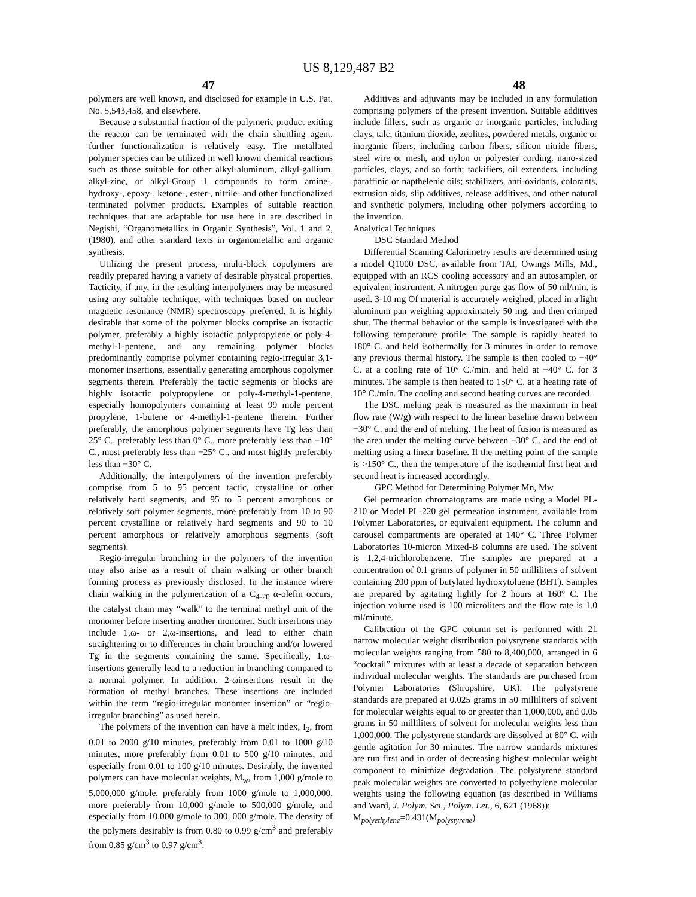US 8,129,487 B2
47 48
polymers are well known, and disclosed for example in U.S. Pat. No. 5,543,458, and elsewhere.
Because a substantial fraction of the polymeric product exiting the reactor can be terminated with the chain shuttling agent, further functionalization is relatively easy. The metallated polymer species can be utilized in well known chemical reactions such as those suitable for other alkyl-aluminum, alkyl-gallium, alkyl-zinc, or alkyl-Group 1 compounds to form amine-, hydroxy-, epoxy-, ketone-, ester-, nitrile- and other functionalized terminated polymer products. Examples of suitable reaction techniques that are adaptable for use here in are described in Negishi, “Organometallics in Organic Synthesis”, Vol. 1 and 2, (1980), and other standard texts in organometallic and organic synthesis.
Utilizing the present process, multi-block copolymers are readily prepared having a variety of desirable physical properties. Tacticity, if any, in the resulting interpolymers may be measured using any suitable technique, with techniques based on nuclear magnetic resonance (NMR) spectroscopy preferred. It is highly desirable that some of the polymer blocks comprise an isotactic polymer, preferably a highly isotactic polypropylene or poly-4-methyl-1-pentene, and any remaining polymer blocks predominantly comprise polymer containing regio-irregular 3,1-monomer insertions, essentially generating amorphous copolymer segments therein. Preferably the tactic segments or blocks are highly isotactic polypropylene or poly-4-methyl-1-pentene, especially homopolymers containing at least 99 mole percent propylene, 1-butene or 4-methyl-1-pentene therein. Further preferably, the amorphous polymer segments have Tg less than 25° C., preferably less than 0° C., more preferably less than −10° C., most preferably less than −25° C., and most highly preferably less than −30° C.
Additionally, the interpolymers of the invention preferably comprise from 5 to 95 percent tactic, crystalline or other relatively hard segments, and 95 to 5 percent amorphous or relatively soft polymer segments, more preferably from 10 to 90 percent crystalline or relatively hard segments and 90 to 10 percent amorphous or relatively amorphous segments (soft segments).
Regio-irregular branching in the polymers of the invention may also arise as a result of chain walking or other branch forming process as previously disclosed. In the instance where chain walking in the polymerization of a C<sub>4-20</sub> α-olefin occurs, the catalyst chain may “walk” to the terminal methyl unit of the monomer before inserting another monomer. Such insertions may include 1,ω- or 2,ω-insertions, and lead to either chain straightening or to differences in chain branching and/or lowered Tg in the segments containing the same. Specifically, 1,ω-insertions generally lead to a reduction in branching compared to a normal polymer. In addition, 2-ωinsertions result in the formation of methyl branches. These insertions are included within the term “regio-irregular monomer insertion” or “regio-irregular branching” as used herein.
The polymers of the invention can have a melt index, I<sub>2</sub>, from 0.01 to 2000 g/10 minutes, preferably from 0.01 to 1000 g/10 minutes, more preferably from 0.01 to 500 g/10 minutes, and especially from 0.01 to 100 g/10 minutes. Desirably, the invented polymers can have molecular weights, M<sub>w</sub>, from 1,000 g/mole to 5,000,000 g/mole, preferably from 1000 g/mole to 1,000,000, more preferably from 10,000 g/mole to 500,000 g/mole, and especially from 10,000 g/mole to 300, 000 g/mole. The density of the polymers desirably is from 0.80 to 0.99 g/cm<sup>3</sup> and preferably from 0.85 g/cm<sup>3</sup> to 0.97 g/cm<sup>3</sup>.
Additives and adjuvants may be included in any formulation comprising polymers of the present invention. Suitable additives include fillers, such as organic or inorganic particles, including clays, talc, titanium dioxide, zeolites, powdered metals, organic or inorganic fibers, including carbon fibers, silicon nitride fibers, steel wire or mesh, and nylon or polyester cording, nano-sized particles, clays, and so forth; tackifiers, oil extenders, including paraffinic or napthelenic oils; stabilizers, anti-oxidants, colorants, extrusion aids, slip additives, release additives, and other natural and synthetic polymers, including other polymers according to the invention.
Analytical Techniques
DSC Standard Method
Differential Scanning Calorimetry results are determined using a model Q1000 DSC, available from TAI, Owings Mills, Md., equipped with an RCS cooling accessory and an autosampler, or equivalent instrument. A nitrogen purge gas flow of 50 ml/min. is used. 3-10 mg Of material is accurately weighed, placed in a light aluminum pan weighing approximately 50 mg, and then crimped shut. The thermal behavior of the sample is investigated with the following temperature profile. The sample is rapidly heated to 180° C. and held isothermally for 3 minutes in order to remove any previous thermal history. The sample is then cooled to −40° C. at a cooling rate of 10° C./min. and held at −40° C. for 3 minutes. The sample is then heated to 150° C. at a heating rate of 10° C./min. The cooling and second heating curves are recorded.
The DSC melting peak is measured as the maximum in heat flow rate (W/g) with respect to the linear baseline drawn between −30° C. and the end of melting. The heat of fusion is measured as the area under the melting curve between −30° C. and the end of melting using a linear baseline. If the melting point of the sample is >150° C., then the temperature of the isothermal first heat and second heat is increased accordingly.
GPC Method for Determining Polymer Mn, Mw
Gel permeation chromatograms are made using a Model PL-210 or Model PL-220 gel permeation instrument, available from Polymer Laboratories, or equivalent equipment. The column and carousel compartments are operated at 140° C. Three Polymer Laboratories 10-micron Mixed-B columns are used. The solvent is 1,2,4-trichlorobenzene. The samples are prepared at a concentration of 0.1 grams of polymer in 50 milliliters of solvent containing 200 ppm of butylated hydroxytoluene (BHT). Samples are prepared by agitating lightly for 2 hours at 160° C. The injection volume used is 100 microliters and the flow rate is 1.0 ml/minute.
Calibration of the GPC column set is performed with 21 narrow molecular weight distribution polystyrene standards with molecular weights ranging from 580 to 8,400,000, arranged in 6 “cocktail” mixtures with at least a decade of separation between individual molecular weights. The standards are purchased from Polymer Laboratories (Shropshire, UK). The polystyrene standards are prepared at 0.025 grams in 50 milliliters of solvent for molecular weights equal to or greater than 1,000,000, and 0.05 grams in 50 milliliters of solvent for molecular weights less than 1,000,000. The polystyrene standards are dissolved at 80° C. with gentle agitation for 30 minutes. The narrow standards mixtures are run first and in order of decreasing highest molecular weight component to minimize degradation. The polystyrene standard peak molecular weights are converted to polyethylene molecular weights using the following equation (as described in Williams and Ward, J. Polym. Sci., Polym. Let., 6, 621 (1968)):
M<sub>polyethylene</sub>=0.431(M<sub>polystyrene</sub>)